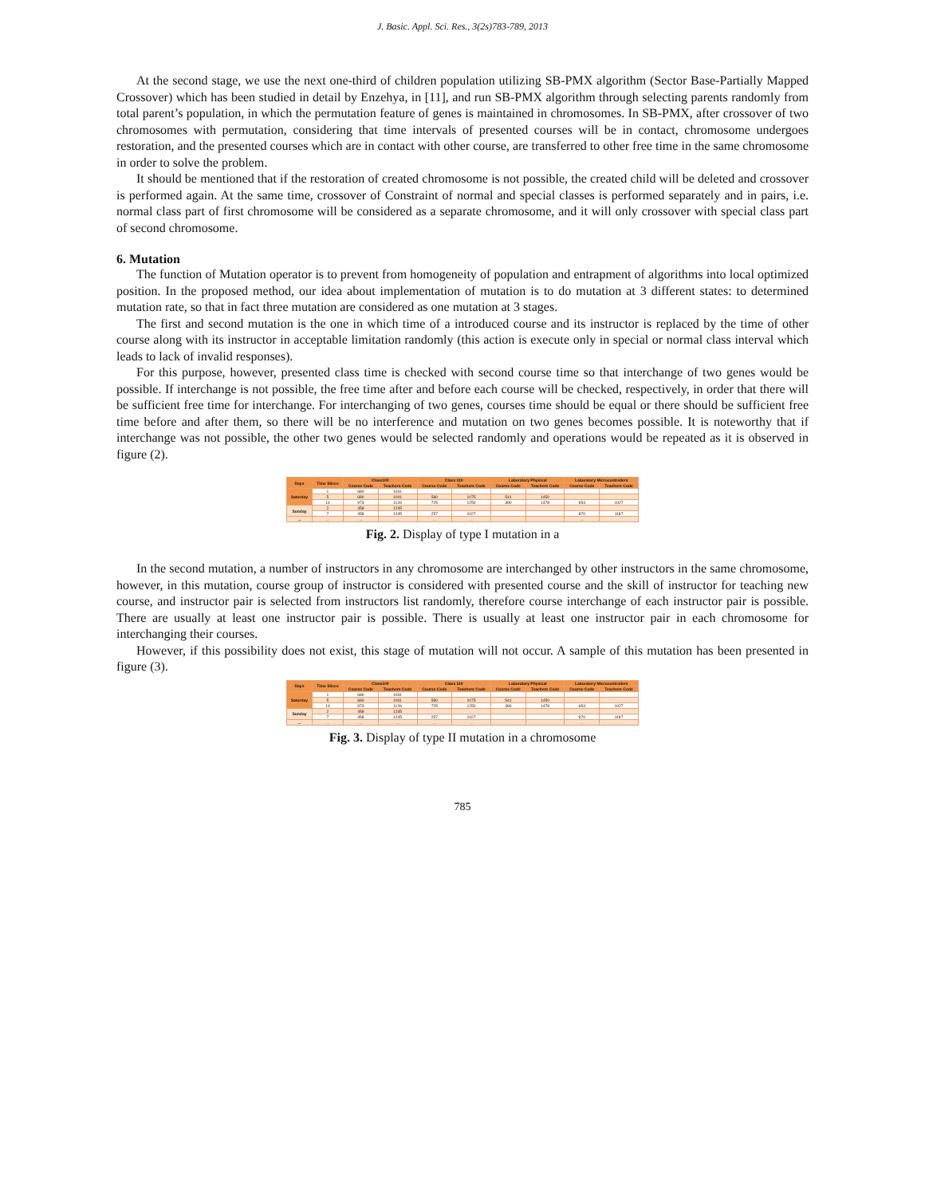J. Basic. Appl. Sci. Res., 3(2s)783-789, 2013
At the second stage, we use the next one-third of children population utilizing SB-PMX algorithm (Sector Base-Partially Mapped Crossover) which has been studied in detail by Enzehya, in [11], and run SB-PMX algorithm through selecting parents randomly from total parent’s population, in which the permutation feature of genes is maintained in chromosomes. In SB-PMX, after crossover of two chromosomes with permutation, considering that time intervals of presented courses will be in contact, chromosome undergoes restoration, and the presented courses which are in contact with other course, are transferred to other free time in the same chromosome in order to solve the problem.
It should be mentioned that if the restoration of created chromosome is not possible, the created child will be deleted and crossover is performed again. At the same time, crossover of Constraint of normal and special classes is performed separately and in pairs, i.e. normal class part of first chromosome will be considered as a separate chromosome, and it will only crossover with special class part of second chromosome.
6. Mutation
The function of Mutation operator is to prevent from homogeneity of population and entrapment of algorithms into local optimized position. In the proposed method, our idea about implementation of mutation is to do mutation at 3 different states: to determined mutation rate, so that in fact three mutation are considered as one mutation at 3 stages.
The first and second mutation is the one in which time of a introduced course and its instructor is replaced by the time of other course along with its instructor in acceptable limitation randomly (this action is execute only in special or normal class interval which leads to lack of invalid responses).
For this purpose, however, presented class time is checked with second course time so that interchange of two genes would be possible. If interchange is not possible, the free time after and before each course will be checked, respectively, in order that there will be sufficient free time for interchange. For interchanging of two genes, courses time should be equal or there should be sufficient free time before and after them, so there will be no interference and mutation on two genes becomes possible. It is noteworthy that if interchange was not possible, the other two genes would be selected randomly and operations would be repeated as it is observed in figure (2).
| Days | Time Slices | Class100 | | Class 110 | | Laboratory Physical | | Laboratory Microcontrollers | |
| --- | --- | --- | --- | --- | --- | --- | --- | --- | --- |
| | | Course Code | Teachers Code | Course Code | Teachers Code | Course Code | Teachers Code | Course Code | Teachers Code |
| Saturday | 1 | 680 | 1041 | | | | | | |
| | 5 | 680 | 1041 | 580 | 1075 | 541 | 1450 | | |
| | 14 | 973 | 1126 | 725 | 1250 | 390 | 1478 | 654 | 1027 |
| Sunday | 2 | 458 | 1245 | | | | | | |
| | 7 | 458 | 1245 | 257 | 1027 | | | 870 | 1187 |
| ... | ... | ... | ... | ... | ... | | | ... | |
Fig. 2. Display of type I mutation in a
In the second mutation, a number of instructors in any chromosome are interchanged by other instructors in the same chromosome, however, in this mutation, course group of instructor is considered with presented course and the skill of instructor for teaching new course, and instructor pair is selected from instructors list randomly, therefore course interchange of each instructor pair is possible. There are usually at least one instructor pair is possible. There is usually at least one instructor pair in each chromosome for interchanging their courses.
However, if this possibility does not exist, this stage of mutation will not occur. A sample of this mutation has been presented in figure (3).
| Days | Time Slices | Class100 | | Class 110 | | Laboratory Physical | | Laboratory Microcontrollers | |
| --- | --- | --- | --- | --- | --- | --- | --- | --- | --- |
| | | Course Code | Teachers Code | Course Code | Teachers Code | Course Code | Teachers Code | Course Code | Teachers Code |
| Saturday | 1 | 680 | 1041 | | | | | | |
| | 5 | 680 | 1041 | 580 | 1075 | 541 | 1450 | | |
| | 14 | 973 | 1126 | 725 | 1250 | 390 | 1478 | 654 | 1027 |
| Sunday | 2 | 458 | 1245 | | | | | | |
| | 7 | 458 | 1245 | 257 | 1027 | | | 870 | 1187 |
| ... | ... | ... | ... | ... | ... | | | ... | |
Fig. 3. Display of type II mutation in a chromosome
785